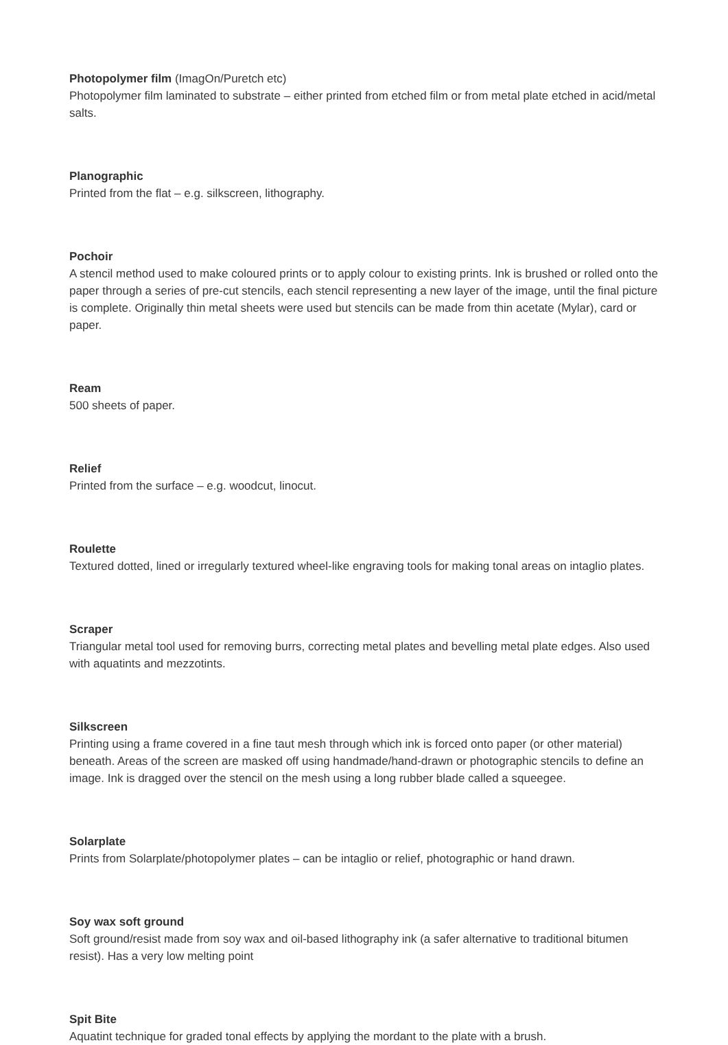Photopolymer film (ImagOn/Puretch etc)
Photopolymer film laminated to substrate – either printed from etched film or from metal plate etched in acid/metal salts.
Planographic
Printed from the flat – e.g. silkscreen, lithography.
Pochoir
A stencil method used to make coloured prints or to apply colour to existing prints. Ink is brushed or rolled onto the paper through a series of pre-cut stencils, each stencil representing a new layer of the image, until the final picture is complete. Originally thin metal sheets were used but stencils can be made from thin acetate (Mylar), card or paper.
Ream
500 sheets of paper.
Relief
Printed from the surface – e.g. woodcut, linocut.
Roulette
Textured dotted, lined or irregularly textured wheel-like engraving tools for making tonal areas on intaglio plates.
Scraper
Triangular metal tool used for removing burrs, correcting metal plates and bevelling metal plate edges. Also used with aquatints and mezzotints.
Silkscreen
Printing using a frame covered in a fine taut mesh through which ink is forced onto paper (or other material) beneath. Areas of the screen are masked off using handmade/hand-drawn or photographic stencils to define an image. Ink is dragged over the stencil on the mesh using a long rubber blade called a squeegee.
Solarplate
Prints from Solarplate/photopolymer plates – can be intaglio or relief, photographic or hand drawn.
Soy wax soft ground
Soft ground/resist made from soy wax and oil-based lithography ink (a safer alternative to traditional bitumen resist). Has a very low melting point
Spit Bite
Aquatint technique for graded tonal effects by applying the mordant to the plate with a brush.